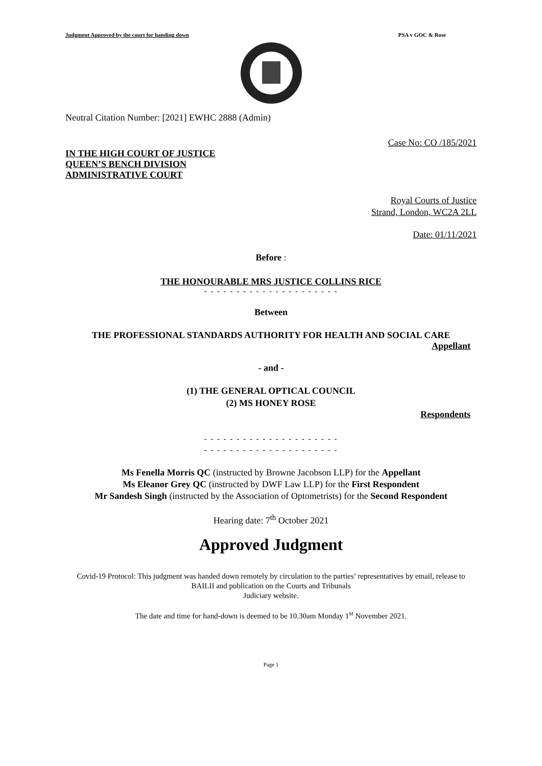Judgment Approved by the court for handing down PSA v GOC & Rose
Neutral Citation Number: [2021] EWHC 2888 (Admin)
Case No: CO /185/2021
IN THE HIGH COURT OF JUSTICE
QUEEN’S BENCH DIVISION
ADMINISTRATIVE COURT
Royal Courts of Justice
Strand, London, WC2A 2LL
Date: 01/11/2021
Before :
THE HONOURABLE MRS JUSTICE COLLINS RICE
- - - - - - - - - - - - - - - - - - - - -
Between
THE PROFESSIONAL STANDARDS AUTHORITY FOR HEALTH AND SOCIAL CARE
Appellant
- and -
(1) THE GENERAL OPTICAL COUNCIL
(2) MS HONEY ROSE
Respondents
- - - - - - - - - - - - - - - - - - - - -
- - - - - - - - - - - - - - - - - - - - -
Ms Fenella Morris QC (instructed by Browne Jacobson LLP) for the Appellant
Ms Eleanor Grey QC (instructed by DWF Law LLP) for the First Respondent
Mr Sandesh Singh (instructed by the Association of Optometrists) for the Second Respondent
Hearing date: 7<sup>th</sup> October 2021
Approved Judgment
Covid-19 Protocol: This judgment was handed down remotely by circulation to the parties’ representatives by email, release to BAILII and publication on the Courts and Tribunals
Judiciary website.
The date and time for hand-down is deemed to be 10.30am Monday 1<sup>st</sup> November 2021.
Page 1